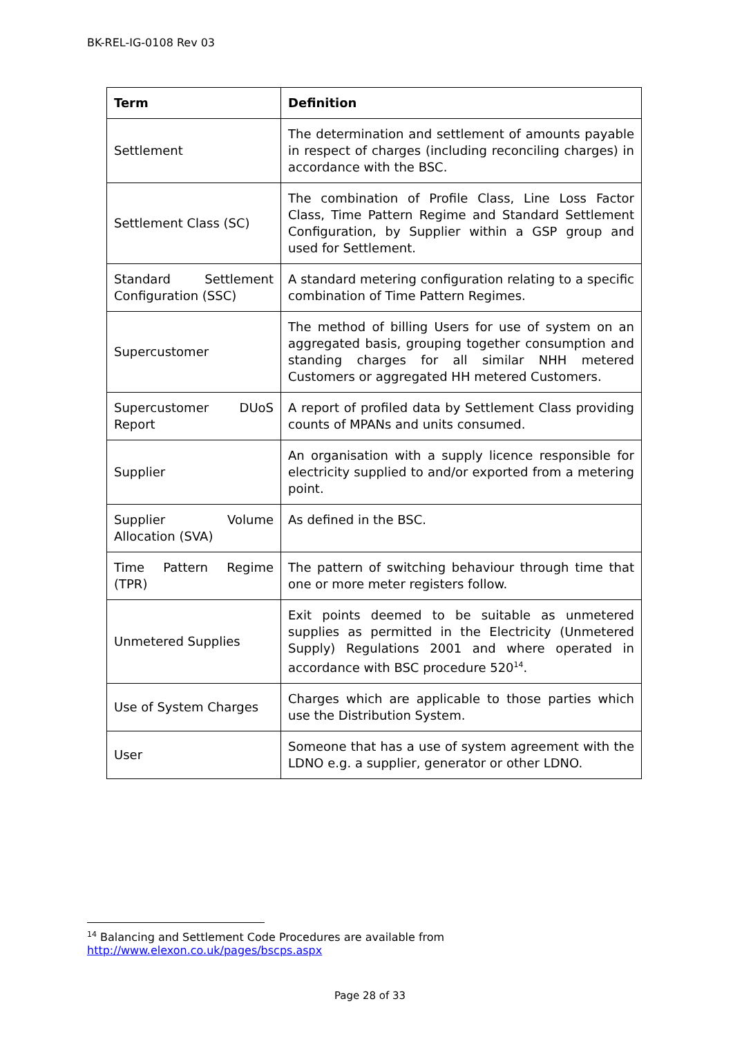BK-REL-IG-0108 Rev 03
| Term | Definition |
| --- | --- |
| Settlement | The determination and settlement of amounts payable in respect of charges (including reconciling charges) in accordance with the BSC. |
| Settlement Class (SC) | The combination of Profile Class, Line Loss Factor Class, Time Pattern Regime and Standard Settlement Configuration, by Supplier within a GSP group and used for Settlement. |
| Standard Settlement Configuration (SSC) | A standard metering configuration relating to a specific combination of Time Pattern Regimes. |
| Supercustomer | The method of billing Users for use of system on an aggregated basis, grouping together consumption and standing charges for all similar NHH metered Customers or aggregated HH metered Customers. |
| Supercustomer DUoS Report | A report of profiled data by Settlement Class providing counts of MPANs and units consumed. |
| Supplier | An organisation with a supply licence responsible for electricity supplied to and/or exported from a metering point. |
| Supplier Volume Allocation (SVA) | As defined in the BSC. |
| Time Pattern Regime (TPR) | The pattern of switching behaviour through time that one or more meter registers follow. |
| Unmetered Supplies | Exit points deemed to be suitable as unmetered supplies as permitted in the Electricity (Unmetered Supply) Regulations 2001 and where operated in accordance with BSC procedure 520<sup>14</sup>. |
| Use of System Charges | Charges which are applicable to those parties which use the Distribution System. |
| User | Someone that has a use of system agreement with the LDNO e.g. a supplier, generator or other LDNO. |
<sup>14</sup> Balancing and Settlement Code Procedures are available from
http://www.elexon.co.uk/pages/bscps.aspx
Page 28 of 33